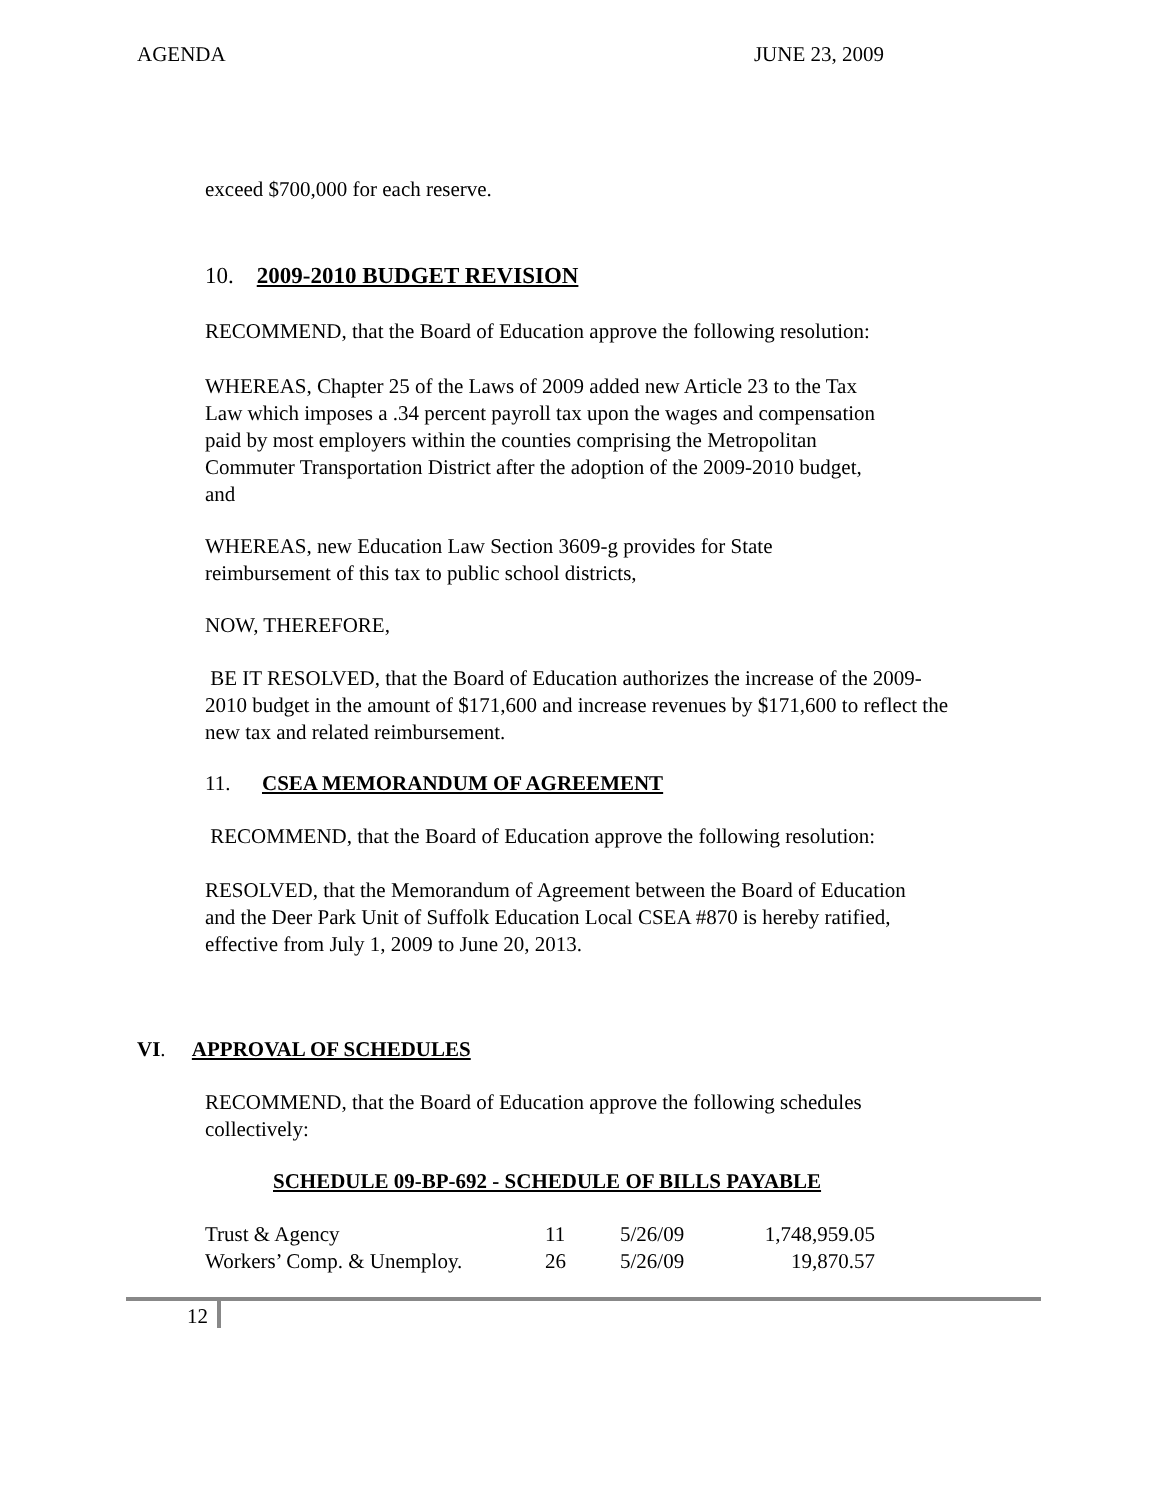AGENDA JUNE 23, 2009
exceed $700,000 for each reserve.
10. 2009-2010 BUDGET REVISION
RECOMMEND, that the Board of Education approve the following resolution:
WHEREAS, Chapter 25 of the Laws of 2009 added new Article 23 to the Tax Law which imposes a .34 percent payroll tax upon the wages and compensation paid by most employers within the counties comprising the Metropolitan Commuter Transportation District after the adoption of the 2009-2010 budget, and
WHEREAS, new Education Law Section 3609-g provides for State reimbursement of this tax to public school districts,
NOW, THEREFORE,
BE IT RESOLVED, that the Board of Education authorizes the increase of the 2009-2010 budget in the amount of $171,600 and increase revenues by $171,600 to reflect the new tax and related reimbursement.
11. CSEA MEMORANDUM OF AGREEMENT
RECOMMEND, that the Board of Education approve the following resolution:
RESOLVED, that the Memorandum of Agreement between the Board of Education and the Deer Park Unit of Suffolk Education Local CSEA #870 is hereby ratified, effective from July 1, 2009 to June 20, 2013.
VI. APPROVAL OF SCHEDULES
RECOMMEND, that the Board of Education approve the following schedules collectively:
SCHEDULE 09-BP-692 - SCHEDULE OF BILLS PAYABLE
| Trust & Agency | 11 | 5/26/09 | 1,748,959.05 |
| Workers’ Comp. & Unemploy. | 26 | 5/26/09 | 19,870.57 |
12